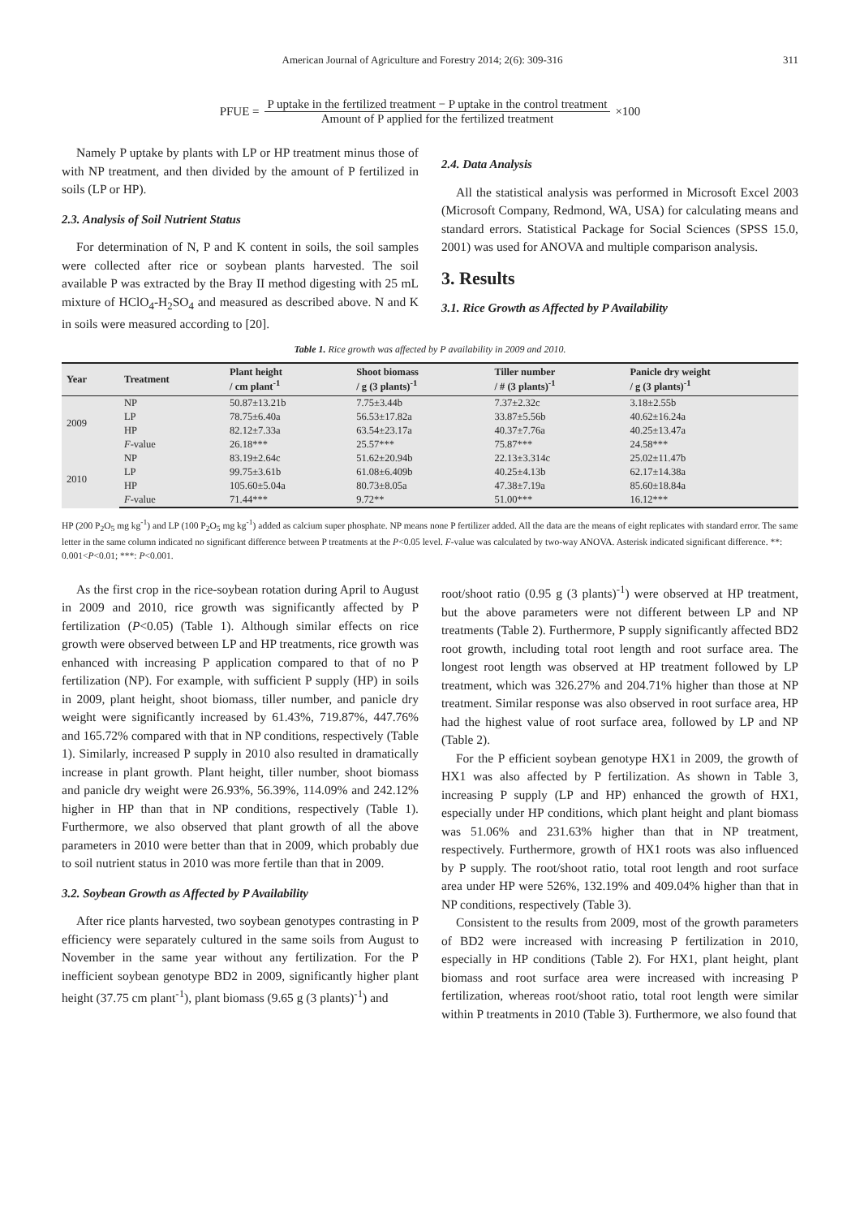American Journal of Agriculture and Forestry 2014; 2(6): 309-316 311
PFUE = P uptake in the fertilized treatment − P uptake in the control treatment Amount of P applied for the fertilized treatment ×100
Namely P uptake by plants with LP or HP treatment minus those of with NP treatment, and then divided by the amount of P fertilized in soils (LP or HP).
2.3. Analysis of Soil Nutrient Status
For determination of N, P and K content in soils, the soil samples were collected after rice or soybean plants harvested. The soil available P was extracted by the Bray II method digesting with 25 mL mixture of HClO<sub>4</sub>-H<sub>2</sub>SO<sub>4</sub> and measured as described above. N and K in soils were measured according to [20].
2.4. Data Analysis
All the statistical analysis was performed in Microsoft Excel 2003 (Microsoft Company, Redmond, WA, USA) for calculating means and standard errors. Statistical Package for Social Sciences (SPSS 15.0, 2001) was used for ANOVA and multiple comparison analysis.
3. Results
3.1. Rice Growth as Affected by P Availability
Table 1. Rice growth was affected by P availability in 2009 and 2010.
| Year | Treatment | Plant height / cm plant<sup>-1</sup> | Shoot biomass / g (3 plants)<sup>-1</sup> | Tiller number / # (3 plants)<sup>-1</sup> | Panicle dry weight / g (3 plants)<sup>-1</sup> |
| --- | --- | --- | --- | --- | --- |
| 2009 | NP | 50.87±13.21b | 7.75±3.44b | 7.37±2.32c | 3.18±2.55b |
| | LP | 78.75±6.40a | 56.53±17.82a | 33.87±5.56b | 40.62±16.24a |
| | HP | 82.12±7.33a | 63.54±23.17a | 40.37±7.76a | 40.25±13.47a |
| | F -value | 26.18*** | 25.57*** | 75.87*** | 24.58*** |
| 2010 | NP | 83.19±2.64c | 51.62±20.94b | 22.13±3.314c | 25.02±11.47b |
| | LP | 99.75±3.61b | 61.08±6.409b | 40.25±4.13b | 62.17±14.38a |
| | HP | 105.60±5.04a | 80.73±8.05a | 47.38±7.19a | 85.60±18.84a |
| | F -value | 71.44*** | 9.72** | 51.00*** | 16.12*** |
HP (200 P<sub>2</sub>O<sub>5</sub> mg kg<sup>-1</sup>) and LP (100 P<sub>2</sub>O<sub>5</sub> mg kg<sup>-1</sup>) added as calcium super phosphate. NP means none P fertilizer added. All the data are the means of eight replicates with standard error. The same letter in the same column indicated no significant difference between P treatments at the P<0.05 level. F-value was calculated by two-way ANOVA. Asterisk indicated significant difference. **: 0.001<P<0.01; ***: P<0.001.
As the first crop in the rice-soybean rotation during April to August in 2009 and 2010, rice growth was significantly affected by P fertilization (P<0.05) (Table 1). Although similar effects on rice growth were observed between LP and HP treatments, rice growth was enhanced with increasing P application compared to that of no P fertilization (NP). For example, with sufficient P supply (HP) in soils in 2009, plant height, shoot biomass, tiller number, and panicle dry weight were significantly increased by 61.43%, 719.87%, 447.76% and 165.72% compared with that in NP conditions, respectively (Table 1). Similarly, increased P supply in 2010 also resulted in dramatically increase in plant growth. Plant height, tiller number, shoot biomass and panicle dry weight were 26.93%, 56.39%, 114.09% and 242.12% higher in HP than that in NP conditions, respectively (Table 1). Furthermore, we also observed that plant growth of all the above parameters in 2010 were better than that in 2009, which probably due to soil nutrient status in 2010 was more fertile than that in 2009.
3.2. Soybean Growth as Affected by P Availability
After rice plants harvested, two soybean genotypes contrasting in P efficiency were separately cultured in the same soils from August to November in the same year without any fertilization. For the P inefficient soybean genotype BD2 in 2009, significantly higher plant height (37.75 cm plant<sup>-1</sup>), plant biomass (9.65 g (3 plants)<sup>-1</sup>) and
root/shoot ratio (0.95 g (3 plants)<sup>-1</sup>) were observed at HP treatment, but the above parameters were not different between LP and NP treatments (Table 2). Furthermore, P supply significantly affected BD2 root growth, including total root length and root surface area. The longest root length was observed at HP treatment followed by LP treatment, which was 326.27% and 204.71% higher than those at NP treatment. Similar response was also observed in root surface area, HP had the highest value of root surface area, followed by LP and NP (Table 2).
For the P efficient soybean genotype HX1 in 2009, the growth of HX1 was also affected by P fertilization. As shown in Table 3, increasing P supply (LP and HP) enhanced the growth of HX1, especially under HP conditions, which plant height and plant biomass was 51.06% and 231.63% higher than that in NP treatment, respectively. Furthermore, growth of HX1 roots was also influenced by P supply. The root/shoot ratio, total root length and root surface area under HP were 526%, 132.19% and 409.04% higher than that in NP conditions, respectively (Table 3).
Consistent to the results from 2009, most of the growth parameters of BD2 were increased with increasing P fertilization in 2010, especially in HP conditions (Table 2). For HX1, plant height, plant biomass and root surface area were increased with increasing P fertilization, whereas root/shoot ratio, total root length were similar within P treatments in 2010 (Table 3). Furthermore, we also found that